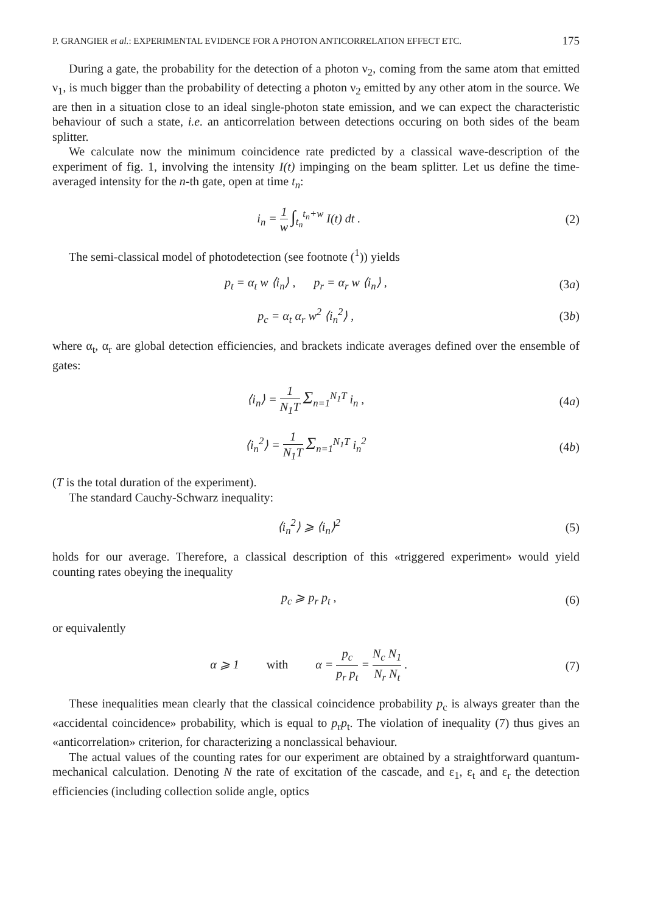P. GRANGIER et al.: EXPERIMENTAL EVIDENCE FOR A PHOTON ANTICORRELATION EFFECT ETC. 175
During a gate, the probability for the detection of a photon ν<sub>2</sub>, coming from the same atom that emitted ν<sub>1</sub>, is much bigger than the probability of detecting a photon ν<sub>2</sub> emitted by any other atom in the source. We are then in a situation close to an ideal single-photon state emission, and we can expect the characteristic behaviour of such a state, i.e. an anticorrelation between detections occuring on both sides of the beam splitter.
We calculate now the minimum coincidence rate predicted by a classical wave-description of the experiment of fig. 1, involving the intensity I(t) impinging on the beam splitter. Let us define the time-averaged intensity for the n-th gate, open at time t<sub>n</sub>:
i<sub>n</sub> = 1 w ∫<sub>t<sub>n</sub></sub><sup>t<sub>n</sub>+w</sup> I(t) dt . (2)
The semi-classical model of photodetection (see footnote (<sup>1</sup>)) yields
p<sub>t</sub> = α<sub>t</sub> w ⟨i<sub>n</sub>⟩ , p<sub>r</sub> = α<sub>r</sub> w ⟨i<sub>n</sub>⟩ ,
(3a)
p<sub>c</sub> = α<sub>t</sub> α<sub>r</sub> w<sup>2</sup> ⟨i<sub>n</sub><sup>2</sup>⟩ , (3b)
where α<sub>t</sub>, α<sub>r</sub> are global detection efficiencies, and brackets indicate averages defined over the ensemble of gates:
⟨i<sub>n</sub>⟩ = 1 N<sub>1</sub>T Σ<sub>n=1</sub><sup>N<sub>1</sub>T</sup> i<sub>n</sub> , (4a)
⟨i<sub>n</sub><sup>2</sup>⟩ = 1 N<sub>1</sub>T Σ<sub>n=1</sub><sup>N<sub>1</sub>T</sup> i<sub>n</sub><sup>2</sup> (4b)
(T is the total duration of the experiment).
The standard Cauchy-Schwarz inequality:
⟨i<sub>n</sub><sup>2</sup>⟩ ⩾ ⟨i<sub>n</sub>⟩<sup>2</sup> (5)
holds for our average. Therefore, a classical description of this «triggered experiment» would yield counting rates obeying the inequality
p<sub>c</sub> ⩾ p<sub>r</sub> p<sub>t</sub> , (6)
or equivalently
α ⩾ 1 with α = p<sub>c</sub> p<sub>r</sub> p<sub>t</sub> = N<sub>c</sub> N<sub>1</sub> N<sub>r</sub> N<sub>t</sub> .
(7)
These inequalities mean clearly that the classical coincidence probability p<sub>c</sub> is always greater than the «accidental coincidence» probability, which is equal to p<sub>r</sub>p<sub>t</sub>. The violation of inequality (7) thus gives an «anticorrelation» criterion, for characterizing a nonclassical behaviour.
The actual values of the counting rates for our experiment are obtained by a straightforward quantum-mechanical calculation. Denoting N the rate of excitation of the cascade, and ε<sub>1</sub>, ε<sub>t</sub> and ε<sub>r</sub> the detection efficiencies (including collection solide angle, optics